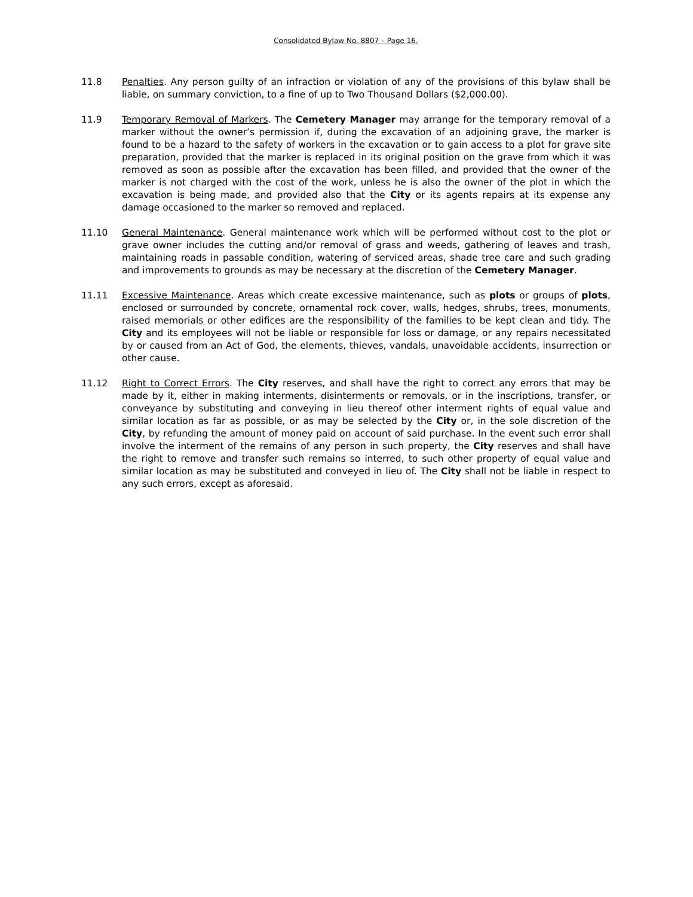Consolidated Bylaw No. 8807 – Page 16.
11.8 Penalties. Any person guilty of an infraction or violation of any of the provisions of this bylaw shall be liable, on summary conviction, to a fine of up to Two Thousand Dollars ($2,000.00).
11.9 Temporary Removal of Markers. The Cemetery Manager may arrange for the temporary removal of a marker without the owner’s permission if, during the excavation of an adjoining grave, the marker is found to be a hazard to the safety of workers in the excavation or to gain access to a plot for grave site preparation, provided that the marker is replaced in its original position on the grave from which it was removed as soon as possible after the excavation has been filled, and provided that the owner of the marker is not charged with the cost of the work, unless he is also the owner of the plot in which the excavation is being made, and provided also that the City or its agents repairs at its expense any damage occasioned to the marker so removed and replaced.
11.10 General Maintenance. General maintenance work which will be performed without cost to the plot or grave owner includes the cutting and/or removal of grass and weeds, gathering of leaves and trash, maintaining roads in passable condition, watering of serviced areas, shade tree care and such grading and improvements to grounds as may be necessary at the discretion of the Cemetery Manager.
11.11 Excessive Maintenance. Areas which create excessive maintenance, such as plots or groups of plots, enclosed or surrounded by concrete, ornamental rock cover, walls, hedges, shrubs, trees, monuments, raised memorials or other edifices are the responsibility of the families to be kept clean and tidy. The City and its employees will not be liable or responsible for loss or damage, or any repairs necessitated by or caused from an Act of God, the elements, thieves, vandals, unavoidable accidents, insurrection or other cause.
11.12 Right to Correct Errors. The City reserves, and shall have the right to correct any errors that may be made by it, either in making interments, disinterments or removals, or in the inscriptions, transfer, or conveyance by substituting and conveying in lieu thereof other interment rights of equal value and similar location as far as possible, or as may be selected by the City or, in the sole discretion of the City, by refunding the amount of money paid on account of said purchase. In the event such error shall involve the interment of the remains of any person in such property, the City reserves and shall have the right to remove and transfer such remains so interred, to such other property of equal value and similar location as may be substituted and conveyed in lieu of. The City shall not be liable in respect to any such errors, except as aforesaid.